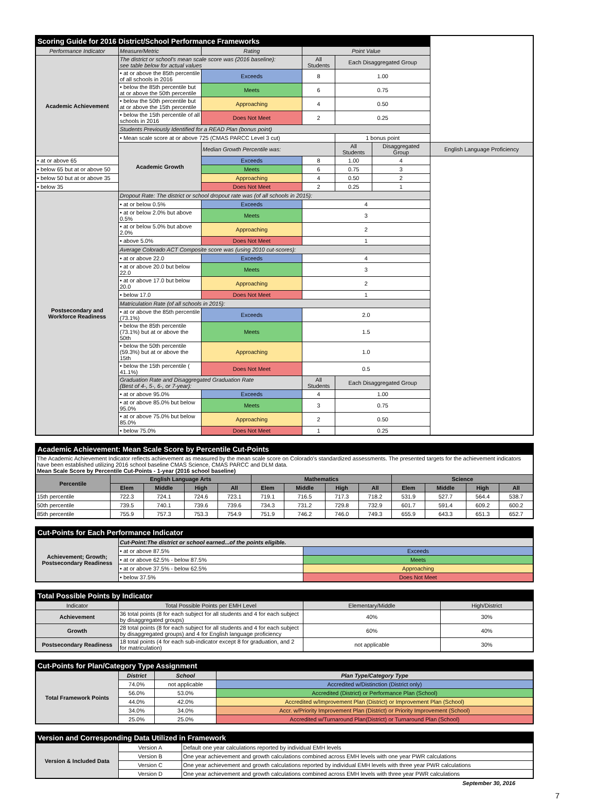| Scoring Guide for 2016 District/School Performance Frameworks | | | | | | |
| Performance Indicator | Measure/Metric | Rating | Point Value | | | |
| Academic Achievement | The district or school's mean scale score was (2016 baseline): see table below for actual values | | All Students | Each Disaggregated Group | | |
| | • at or above the 85th percentile of all schools in 2016 | Exceeds | 8 | 1.00 | | |
| | • below the 85th percentile but at or above the 50th percentile | Meets | 6 | 0.75 | | |
| | • below the 50th percentile but at or above the 15th percentile | Approaching | 4 | 0.50 | | |
| | • below the 15th percentile of all schools in 2016 | Does Not Meet | 2 | 0.25 | | |
| | Students Previously Identified for a READ Plan (bonus point) | | | | | |
| | • Mean scale score at or above 725 (CMAS PARCC Level 3 cut) | | | 1 bonus point | | |
| | Academic Growth | Median Growth Percentile was: | | All Students | Disaggregated Group | English Language Proficiency |
| • at or above 65 | | Exceeds | 8 | 1.00 | 4 | |
| • below 65 but at or above 50 | | Meets | 6 | 0.75 | 3 | |
| • below 50 but at or above 35 | | Approaching | 4 | 0.50 | 2 | |
| • below 35 | | Does Not Meet | 2 | 0.25 | 1 | |
| Postsecondary and Workforce Readiness | Dropout Rate: The district or school dropout rate was (of all schools in 2015): | | | | | |
| | • at or below 0.5% | Exceeds | 4 | | | |
| | • at or below 2.0% but above 0.5% | Meets | 3 | | | |
| | • at or below 5.0% but above 2.0% | Approaching | 2 | | | |
| | • above 5.0% | Does Not Meet | 1 | | | |
| | Average Colorado ACT Composite score was (using 2010 cut-scores): | | | | | |
| | • at or above 22.0 | Exceeds | 4 | | | |
| | • at or above 20.0 but below 22.0 | Meets | 3 | | | |
| | • at or above 17.0 but below 20.0 | Approaching | 2 | | | |
| | • below 17.0 | Does Not Meet | 1 | | | |
| | Matriculation Rate (of all schools in 2015): | | | | | |
| | • at or above the 85th percentile (73.1%) | Exceeds | 2.0 | | | |
| | • below the 85th percentile (73.1%) but at or above the 50th | Meets | 1.5 | | | |
| | • below the 50th percentile (59.3%) but at or above the 15th | Approaching | 1.0 | | | |
| | • below the 15th percentile ( 41.1%) | Does Not Meet | 0.5 | | | |
| | Graduation Rate and Disaggregated Graduation Rate (Best of 4-, 5-, 6-, or 7-year): | | All Students | Each Disaggregated Group | | |
| | • at or above 95.0% | Exceeds | 4 | 1.00 | | |
| | • at or above 85.0% but below 95.0% | Meets | 3 | 0.75 | | |
| | • at or above 75.0% but below 85.0% | Approaching | 2 | 0.50 | | |
| | • below 75.0% | Does Not Meet | 1 | 0.25 | | |
| Academic Achievement: Mean Scale Score by Percentile Cut-Points | | | | | | | | | | | | |
| The Academic Achievement Indicator reflects achievement as measured by the mean scale score on Colorado's standardized assessments. The presented targets for the achievement indicators have been established utilizing 2016 school baseline CMAS Science, CMAS PARCC and DLM data. Mean Scale Score by Percentile Cut-Points - 1-year (2016 school baseline) | | | | | | | | | | | | |
| Percentile | English Language Arts | | | | Mathematics | | | | Science | | | |
| | Elem | Middle | High | All | Elem | Middle | High | All | Elem | Middle | High | All |
| 15th percentile | 722.3 | 724.1 | 724.6 | 723.1 | 719.1 | 716.5 | 717.3 | 718.2 | 531.9 | 527.7 | 564.4 | 538.7 |
| 50th percentile | 739.5 | 740.1 | 739.6 | 739.6 | 734.3 | 731.2 | 729.8 | 732.9 | 601.7 | 591.4 | 609.2 | 600.2 |
| 85th percentile | 755.9 | 757.3 | 753.3 | 754.9 | 751.9 | 746.2 | 746.0 | 749.3 | 655.9 | 643.3 | 651.3 | 652.7 |
| Cut-Points for Each Performance Indicator | | |
| Achievement; Growth; Postsecondary Readiness | Cut-Point:The district or school earned...of the points eligible. | |
| | • at or above 87.5% | Exceeds |
| | • at or above 62.5% - below 87.5% | Meets |
| | • at or above 37.5% - below 62.5% | Approaching |
| | • below 37.5% | Does Not Meet |
| Total Possible Points by Indicator | | | |
| Indicator | Total Possible Points per EMH Level | Elementary/Middle | High/District |
| Achievement | 36 total points (8 for each subject for all students and 4 for each subject by disaggregated groups) | 40% | 30% |
| Growth | 28 total points (8 for each subject for all students and 4 for each subject by disaggregated groups) and 4 for English language proficiency | 60% | 40% |
| Postsecondary Readiness | 18 total points (4 for each sub-indicator except 8 for graduation, and 2 for matriculation) | not applicable | 30% |
| Cut-Points for Plan/Category Type Assignment | | | |
| Total Framework Points | District | School | Plan Type/Category Type |
| | 74.0% | not applicable | Accredited w/Distinction (District only) |
| | 56.0% | 53.0% | Accredited (District) or Performance Plan (School) |
| | 44.0% | 42.0% | Accredited w/Improvement Plan (District) or Improvement Plan (School) |
| | 34.0% | 34.0% | Accr. w/Priority Improvement Plan (District) or Priority Improvement (School) |
| | 25.0% | 25.0% | Accredited w/Turnaround Plan(District) or Turnaround Plan (School) |
| Version and Corresponding Data Utilized in Framework | | |
| Version & Included Data | Version A | Default one year calculations reported by individual EMH levels |
| | Version B | One year achievement and growth calculations combined across EMH levels with one year PWR calculations |
| | Version C | One year achievement and growth calculations reported by individual EMH levels with three year PWR calculations |
| | Version D | One year achievement and growth calculations combined across EMH levels with three year PWR calculations |
September 30, 2016
7